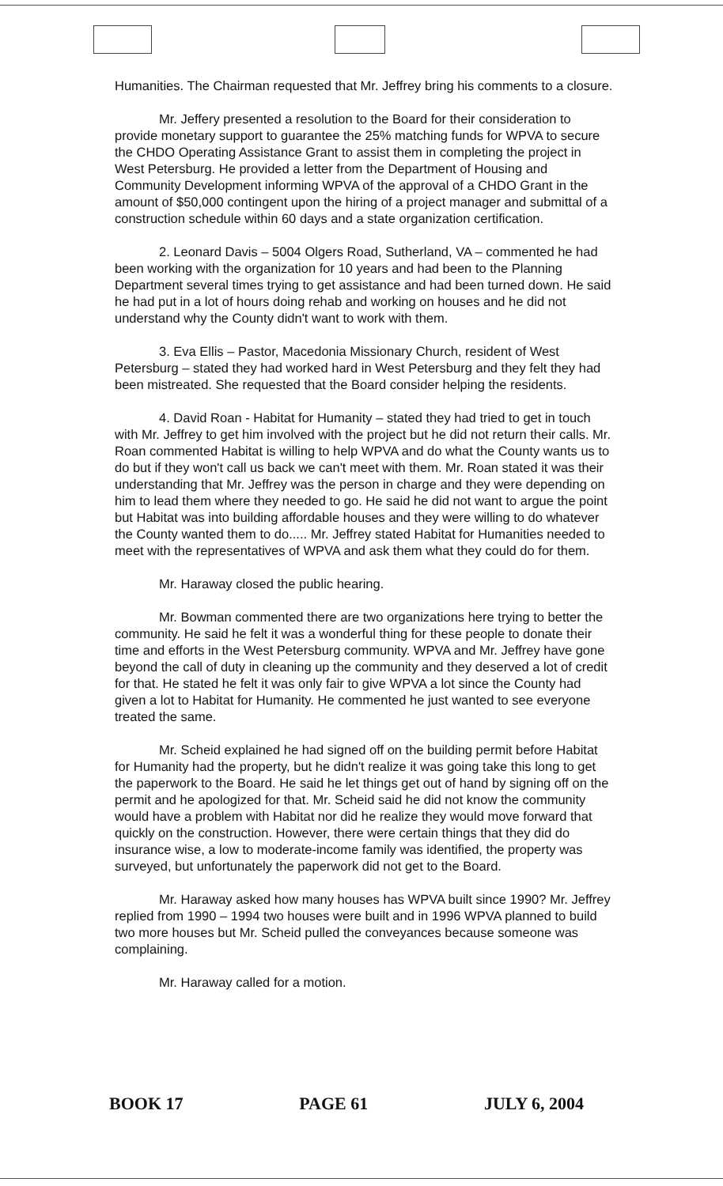Humanities. The Chairman requested that Mr. Jeffrey bring his comments to a closure.
Mr. Jeffery presented a resolution to the Board for their consideration to provide monetary support to guarantee the 25% matching funds for WPVA to secure the CHDO Operating Assistance Grant to assist them in completing the project in West Petersburg. He provided a letter from the Department of Housing and Community Development informing WPVA of the approval of a CHDO Grant in the amount of $50,000 contingent upon the hiring of a project manager and submittal of a construction schedule within 60 days and a state organization certification.
2. Leonard Davis – 5004 Olgers Road, Sutherland, VA – commented he had been working with the organization for 10 years and had been to the Planning Department several times trying to get assistance and had been turned down. He said he had put in a lot of hours doing rehab and working on houses and he did not understand why the County didn't want to work with them.
3. Eva Ellis – Pastor, Macedonia Missionary Church, resident of West Petersburg – stated they had worked hard in West Petersburg and they felt they had been mistreated. She requested that the Board consider helping the residents.
4. David Roan - Habitat for Humanity – stated they had tried to get in touch with Mr. Jeffrey to get him involved with the project but he did not return their calls. Mr. Roan commented Habitat is willing to help WPVA and do what the County wants us to do but if they won't call us back we can't meet with them. Mr. Roan stated it was their understanding that Mr. Jeffrey was the person in charge and they were depending on him to lead them where they needed to go. He said he did not want to argue the point but Habitat was into building affordable houses and they were willing to do whatever the County wanted them to do..... Mr. Jeffrey stated Habitat for Humanities needed to meet with the representatives of WPVA and ask them what they could do for them.
Mr. Haraway closed the public hearing.
Mr. Bowman commented there are two organizations here trying to better the community. He said he felt it was a wonderful thing for these people to donate their time and efforts in the West Petersburg community. WPVA and Mr. Jeffrey have gone beyond the call of duty in cleaning up the community and they deserved a lot of credit for that. He stated he felt it was only fair to give WPVA a lot since the County had given a lot to Habitat for Humanity. He commented he just wanted to see everyone treated the same.
Mr. Scheid explained he had signed off on the building permit before Habitat for Humanity had the property, but he didn't realize it was going take this long to get the paperwork to the Board. He said he let things get out of hand by signing off on the permit and he apologized for that. Mr. Scheid said he did not know the community would have a problem with Habitat nor did he realize they would move forward that quickly on the construction. However, there were certain things that they did do insurance wise, a low to moderate-income family was identified, the property was surveyed, but unfortunately the paperwork did not get to the Board.
Mr. Haraway asked how many houses has WPVA built since 1990? Mr. Jeffrey replied from 1990 – 1994 two houses were built and in 1996 WPVA planned to build two more houses but Mr. Scheid pulled the conveyances because someone was complaining.
Mr. Haraway called for a motion.
BOOK 17 PAGE 61 JULY 6, 2004